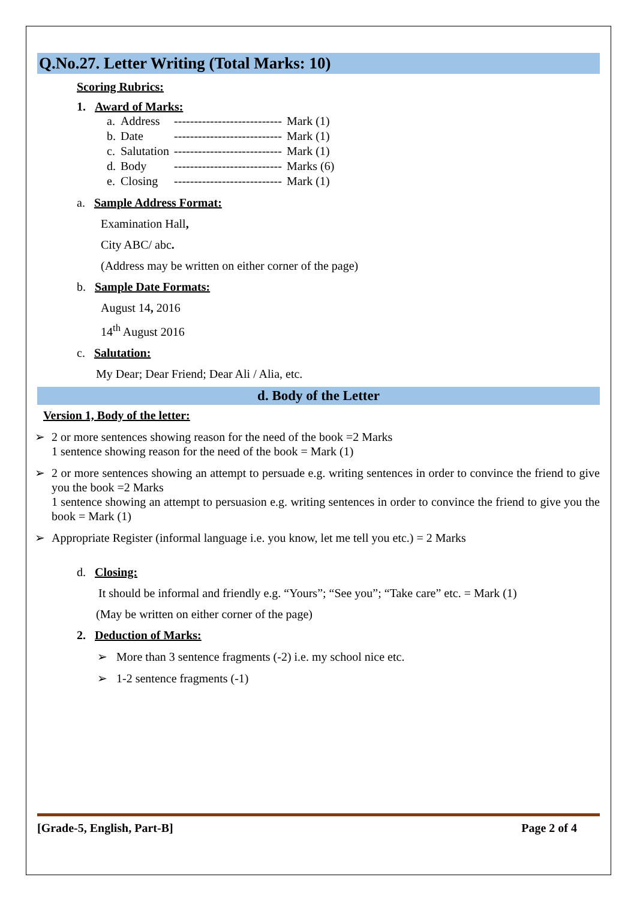Q.No.27. Letter Writing (Total Marks: 10)
Scoring Rubrics:
1. Award of Marks:
| a. | Address | --------------------------- | Mark (1) |
| b. | Date | --------------------------- | Mark (1) |
| c. | Salutation | --------------------------- | Mark (1) |
| d. | Body | --------------------------- | Marks (6) |
| e. | Closing | --------------------------- | Mark (1) |
a. Sample Address Format:
Examination Hall,
City ABC/ abc.
(Address may be written on either corner of the page)
b. Sample Date Formats:
August 14, 2016
14<sup>th</sup> August 2016
c. Salutation:
My Dear; Dear Friend; Dear Ali / Alia, etc.
d. Body of the Letter
Version 1, Body of the letter:
➢ 2 or more sentences showing reason for the need of the book =2 Marks
1 sentence showing reason for the need of the book = Mark (1)
➢ 2 or more sentences showing an attempt to persuade e.g. writing sentences in order to convince the friend to give you the book =2 Marks
1 sentence showing an attempt to persuasion e.g. writing sentences in order to convince the friend to give you the book = Mark (1)
➢ Appropriate Register (informal language i.e. you know, let me tell you etc.) = 2 Marks
d. Closing:
It should be informal and friendly e.g. “Yours”; “See you”; “Take care” etc. = Mark (1)
(May be written on either corner of the page)
2. Deduction of Marks:
➢ More than 3 sentence fragments (-2) i.e. my school nice etc.
➢ 1-2 sentence fragments (-1)
[Grade-5, English, Part-B] Page 2 of 4